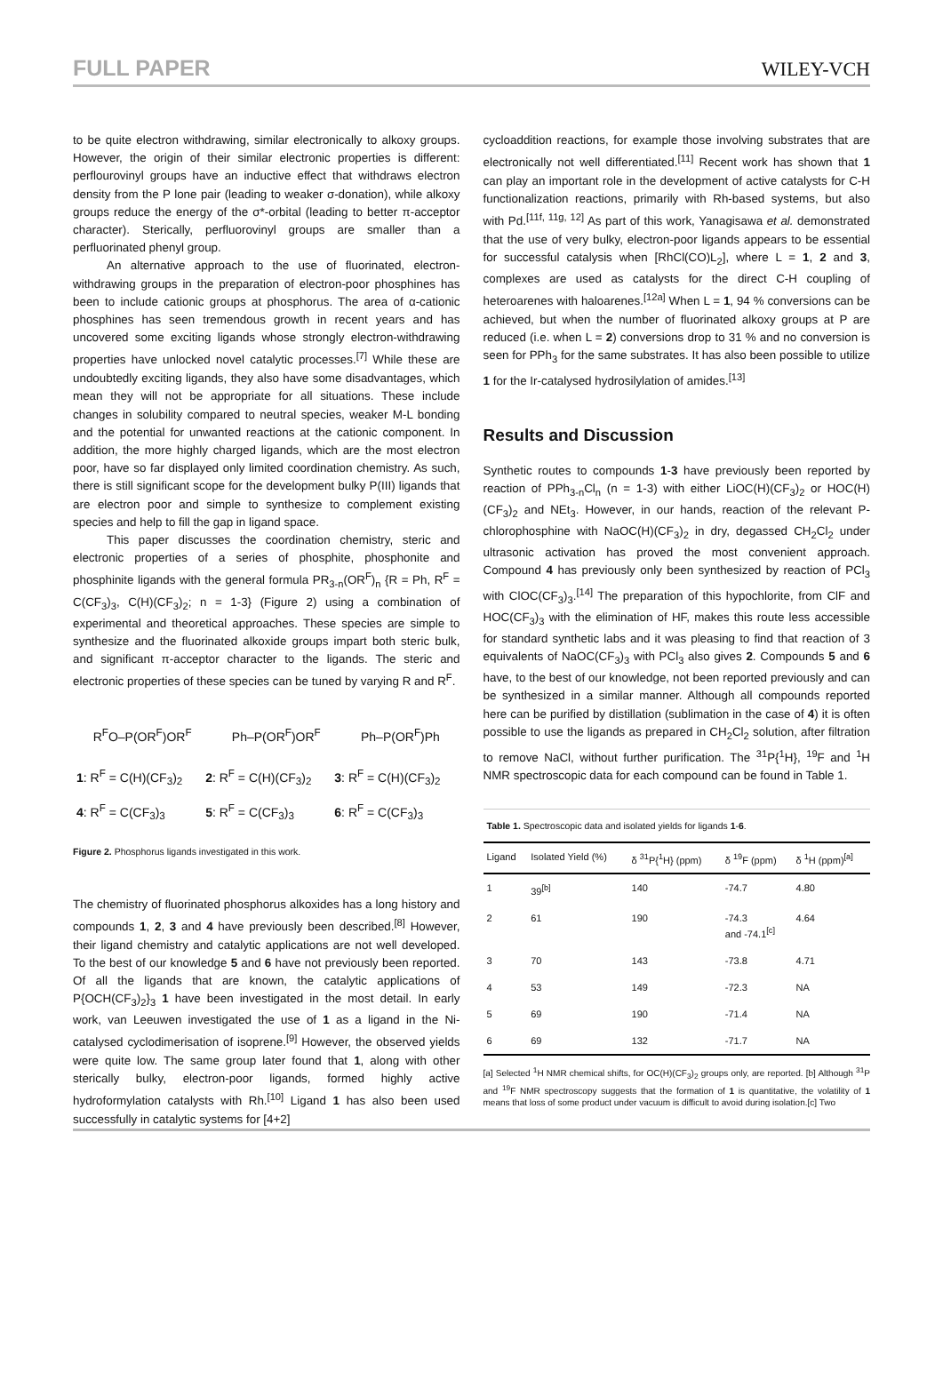FULL PAPER WILEY-VCH
to be quite electron withdrawing, similar electronically to alkoxy groups. However, the origin of their similar electronic properties is different: perflourovinyl groups have an inductive effect that withdraws electron density from the P lone pair (leading to weaker σ-donation), while alkoxy groups reduce the energy of the σ*-orbital (leading to better π-acceptor character). Sterically, perfluorovinyl groups are smaller than a perfluorinated phenyl group.
An alternative approach to the use of fluorinated, electron-withdrawing groups in the preparation of electron-poor phosphines has been to include cationic groups at phosphorus. The area of α-cationic phosphines has seen tremendous growth in recent years and has uncovered some exciting ligands whose strongly electron-withdrawing properties have unlocked novel catalytic processes.<sup>[7]</sup> While these are undoubtedly exciting ligands, they also have some disadvantages, which mean they will not be appropriate for all situations. These include changes in solubility compared to neutral species, weaker M-L bonding and the potential for unwanted reactions at the cationic component. In addition, the more highly charged ligands, which are the most electron poor, have so far displayed only limited coordination chemistry. As such, there is still significant scope for the development bulky P(III) ligands that are electron poor and simple to synthesize to complement existing species and help to fill the gap in ligand space.
This paper discusses the coordination chemistry, steric and electronic properties of a series of phosphite, phosphonite and phosphinite ligands with the general formula PR<sub>3-n</sub>(OR<sup>F</sup>)<sub>n</sub> {R = Ph, R<sup>F</sup> = C(CF<sub>3</sub>)<sub>3</sub>, C(H)(CF<sub>3</sub>)<sub>2</sub>; n = 1-3} (Figure 2) using a combination of experimental and theoretical approaches. These species are simple to synthesize and the fluorinated alkoxide groups impart both steric bulk, and significant π-acceptor character to the ligands. The steric and electronic properties of these species can be tuned by varying R and R<sup>F</sup>.
R<sup>F</sup>O–P(OR<sup>F</sup>)OR<sup>F</sup> Ph–P(OR<sup>F</sup>)OR<sup>F</sup> Ph–P(OR<sup>F</sup>)Ph
| 1 : R<sup>F</sup> = C(H)(CF<sub>3</sub>)<sub>2</sub> | 2 : R<sup>F</sup> = C(H)(CF<sub>3</sub>)<sub>2</sub> | 3 : R<sup>F</sup> = C(H)(CF<sub>3</sub>)<sub>2</sub> |
| 4 : R<sup>F</sup> = C(CF<sub>3</sub>)<sub>3</sub> | 5 : R<sup>F</sup> = C(CF<sub>3</sub>)<sub>3</sub> | 6 : R<sup>F</sup> = C(CF<sub>3</sub>)<sub>3</sub> |
Figure 2. Phosphorus ligands investigated in this work.
The chemistry of fluorinated phosphorus alkoxides has a long history and compounds 1, 2, 3 and 4 have previously been described.<sup>[8]</sup> However, their ligand chemistry and catalytic applications are not well developed. To the best of our knowledge 5 and 6 have not previously been reported. Of all the ligands that are known, the catalytic applications of P{OCH(CF<sub>3</sub>)<sub>2</sub>}<sub>3</sub> 1 have been investigated in the most detail. In early work, van Leeuwen investigated the use of 1 as a ligand in the Ni-catalysed cyclodimerisation of isoprene.<sup>[9]</sup> However, the observed yields were quite low. The same group later found that 1, along with other sterically bulky, electron-poor ligands, formed highly active hydroformylation catalysts with Rh.<sup>[10]</sup> Ligand 1 has also been used successfully in catalytic systems for [4+2]
cycloaddition reactions, for example those involving substrates that are electronically not well differentiated.<sup>[11]</sup> Recent work has shown that 1 can play an important role in the development of active catalysts for C-H functionalization reactions, primarily with Rh-based systems, but also with Pd.<sup>[11f, 11g, 12]</sup> As part of this work, Yanagisawa et al. demonstrated that the use of very bulky, electron-poor ligands appears to be essential for successful catalysis when [RhCl(CO)L<sub>2</sub>], where L = 1, 2 and 3, complexes are used as catalysts for the direct C-H coupling of heteroarenes with haloarenes.<sup>[12a]</sup> When L = 1, 94 % conversions can be achieved, but when the number of fluorinated alkoxy groups at P are reduced (i.e. when L = 2) conversions drop to 31 % and no conversion is seen for PPh<sub>3</sub> for the same substrates. It has also been possible to utilize 1 for the Ir-catalysed hydrosilylation of amides.<sup>[13]</sup>
Results and Discussion
Synthetic routes to compounds 1-3 have previously been reported by reaction of PPh<sub>3-n</sub>Cl<sub>n</sub> (n = 1-3) with either LiOC(H)(CF<sub>3</sub>)<sub>2</sub> or HOC(H)(CF<sub>3</sub>)<sub>2</sub> and NEt<sub>3</sub>. However, in our hands, reaction of the relevant P-chlorophosphine with NaOC(H)(CF<sub>3</sub>)<sub>2</sub> in dry, degassed CH<sub>2</sub>Cl<sub>2</sub> under ultrasonic activation has proved the most convenient approach. Compound 4 has previously only been synthesized by reaction of PCl<sub>3</sub> with ClOC(CF<sub>3</sub>)<sub>3</sub>.<sup>[14]</sup> The preparation of this hypochlorite, from ClF and HOC(CF<sub>3</sub>)<sub>3</sub> with the elimination of HF, makes this route less accessible for standard synthetic labs and it was pleasing to find that reaction of 3 equivalents of NaOC(CF<sub>3</sub>)<sub>3</sub> with PCl<sub>3</sub> also gives 2. Compounds 5 and 6 have, to the best of our knowledge, not been reported previously and can be synthesized in a similar manner. Although all compounds reported here can be purified by distillation (sublimation in the case of 4) it is often possible to use the ligands as prepared in CH<sub>2</sub>Cl<sub>2</sub> solution, after filtration to remove NaCl, without further purification. The <sup>31</sup>P{<sup>1</sup>H}, <sup>19</sup>F and <sup>1</sup>H NMR spectroscopic data for each compound can be found in Table 1.
Table 1. Spectroscopic data and isolated yields for ligands 1-6.
| Ligand | Isolated Yield (%) | δ <sup>31</sup>P{<sup>1</sup>H} (ppm) | δ <sup>19</sup>F (ppm) | δ <sup>1</sup>H (ppm)<sup>[a]</sup> |
| --- | --- | --- | --- | --- |
| 1 | 39<sup>[b]</sup> | 140 | -74.7 | 4.80 |
| 2 | 61 | 190 | -74.3 and -74.1<sup>[c]</sup> | 4.64 |
| 3 | 70 | 143 | -73.8 | 4.71 |
| 4 | 53 | 149 | -72.3 | NA |
| 5 | 69 | 190 | -71.4 | NA |
| 6 | 69 | 132 | -71.7 | NA |
[a] Selected <sup>1</sup>H NMR chemical shifts, for OC(H)(CF<sub>3</sub>)<sub>2</sub> groups only, are reported. [b] Although <sup>31</sup>P and <sup>19</sup>F NMR spectroscopy suggests that the formation of 1 is quantitative, the volatility of 1 means that loss of some product under vacuum is difficult to avoid during isolation.[c] Two